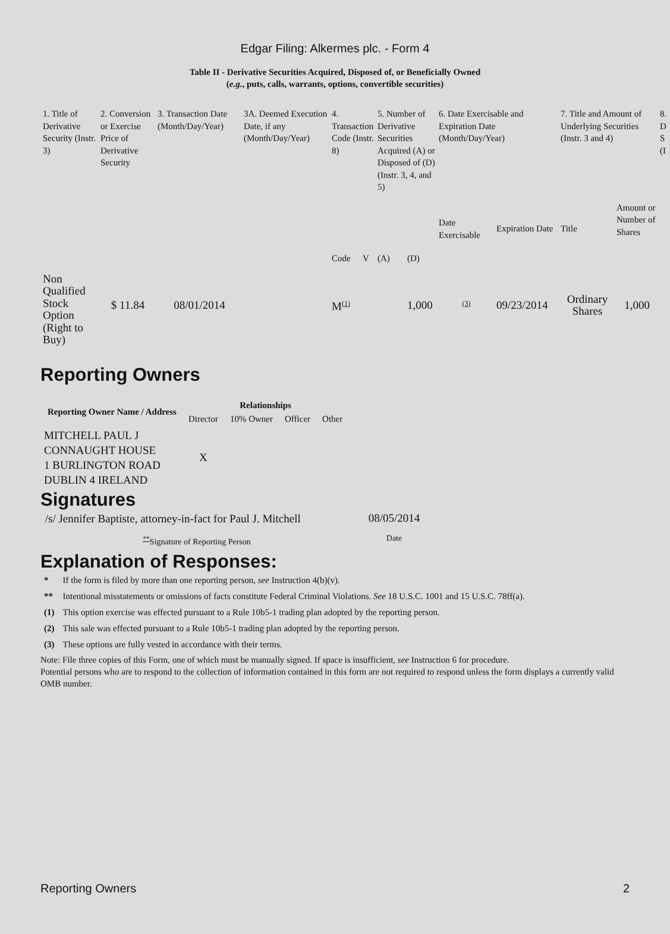Edgar Filing: Alkermes plc. - Form 4
Table II - Derivative Securities Acquired, Disposed of, or Beneficially Owned
(e.g., puts, calls, warrants, options, convertible securities)
| 1. Title of Derivative Security (Instr. 3) | 2. Conversion or Exercise Price of Derivative Security | 3. Transaction Date (Month/Day/Year) | 3A. Deemed Execution Date, if any (Month/Day/Year) | 4. Transaction Code (Instr. 8) | | 5. Number of Derivative Securities Acquired (A) or Disposed of (D) (Instr. 3, 4, and 5) | | 6. Date Exercisable and Expiration Date (Month/Day/Year) | | 7. Title and Amount of Underlying Securities (Instr. 3 and 4) | | 8. D S (I |
| --- | --- | --- | --- | --- | --- | --- | --- | --- | --- | --- | --- | --- |
| | | | | Code | V | (A) | (D) | Date Exercisable | Expiration Date | Title | Amount or Number of Shares | |
| Non Qualified Stock Option (Right to Buy) | $ 11.84 | 08/01/2014 | | M<sup>(1)</sup> | | | 1,000 | <sup>(3)</sup> | 09/23/2014 | Ordinary Shares | 1,000 | |
Reporting Owners
| Reporting Owner Name / Address | Relationships | | | |
| --- | --- | --- | --- | --- |
| | Director | 10% Owner | Officer | Other |
| MITCHELL PAUL J CONNAUGHT HOUSE 1 BURLINGTON ROAD DUBLIN 4 IRELAND | X | | | |
Signatures
| /s/ Jennifer Baptiste, attorney-in-fact for Paul J. Mitchell | 08/05/2014 |
| <sup>**</sup> Signature of Reporting Person | Date |
Explanation of Responses:
| * | If the form is filed by more than one reporting person, see Instruction 4(b)(v). |
| ** | Intentional misstatements or omissions of facts constitute Federal Criminal Violations. See 18 U.S.C. 1001 and 15 U.S.C. 78ff(a). |
| (1) | This option exercise was effected pursuant to a Rule 10b5-1 trading plan adopted by the reporting person. |
| (2) | This sale was effected pursuant to a Rule 10b5-1 trading plan adopted by the reporting person. |
| (3) | These options are fully vested in accordance with their terms. |
Note: File three copies of this Form, one of which must be manually signed. If space is insufficient, see Instruction 6 for procedure.
Potential persons who are to respond to the collection of information contained in this form are not required to respond unless the form displays a currently valid OMB number.
Reporting Owners 2